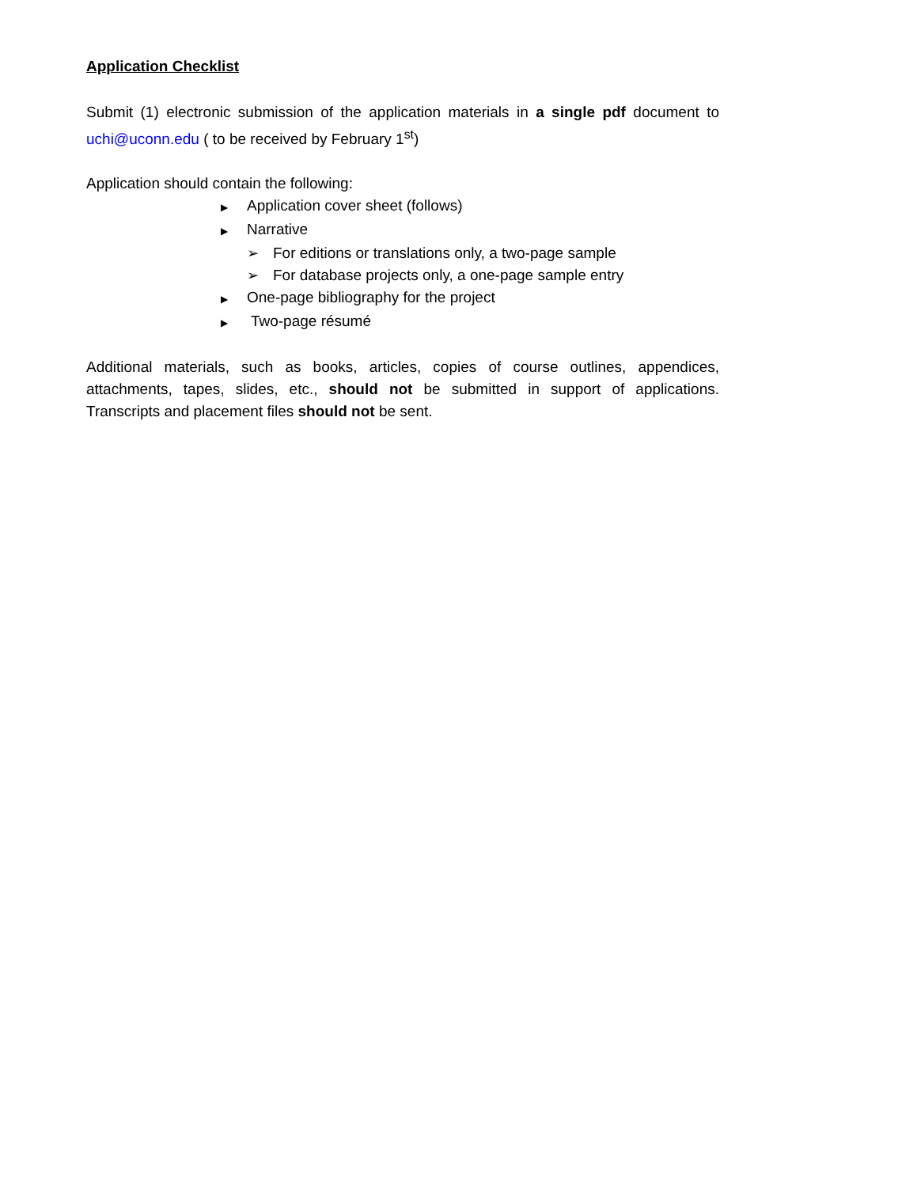Application Checklist
Submit (1) electronic submission of the application materials in a single pdf document to uchi@uconn.edu ( to be received by February 1<sup>st</sup>)
Application should contain the following:
▶ Application cover sheet (follows)
▶ Narrative
➢ For editions or translations only, a two-page sample
➢ For database projects only, a one-page sample entry
▶ One-page bibliography for the project
▶ Two-page résumé
Additional materials, such as books, articles, copies of course outlines, appendices, attachments, tapes, slides, etc., should not be submitted in support of applications. Transcripts and placement files should not be sent.